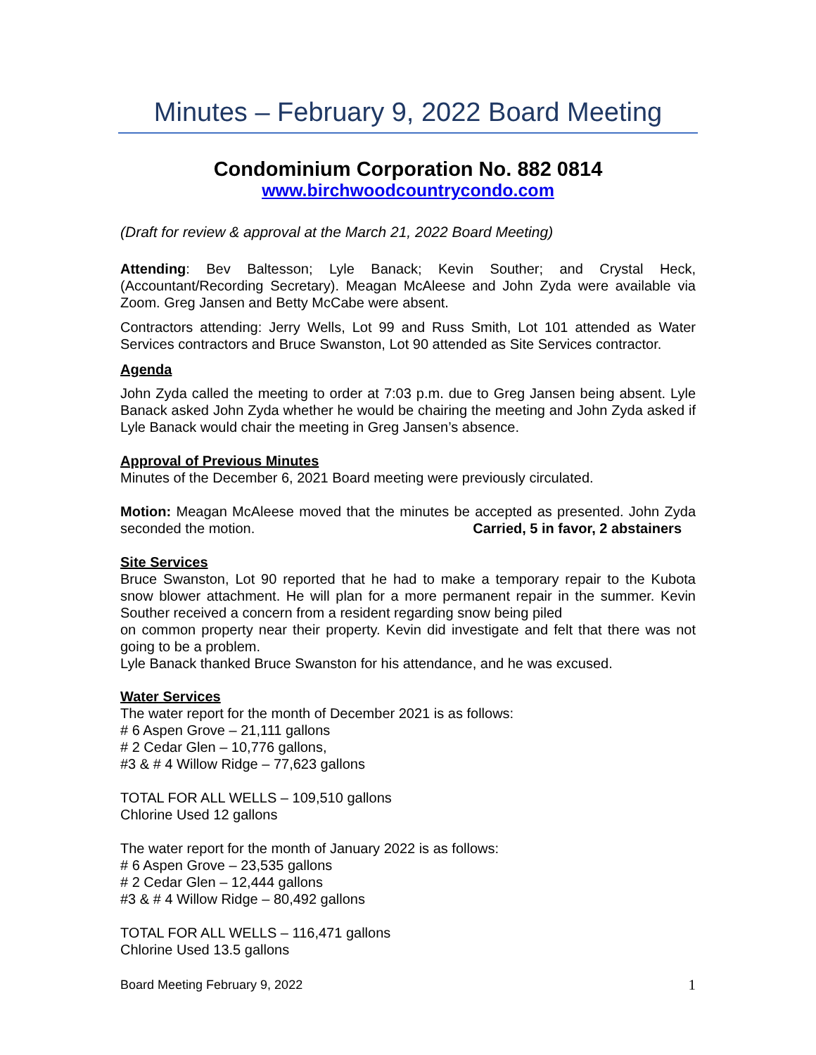Minutes – February 9, 2022 Board Meeting
Condominium Corporation No. 882 0814
www.birchwoodcountrycondo.com
(Draft for review & approval at the March 21, 2022 Board Meeting)
Attending: Bev Baltesson; Lyle Banack; Kevin Souther; and Crystal Heck, (Accountant/Recording Secretary). Meagan McAleese and John Zyda were available via Zoom. Greg Jansen and Betty McCabe were absent.
Contractors attending: Jerry Wells, Lot 99 and Russ Smith, Lot 101 attended as Water Services contractors and Bruce Swanston, Lot 90 attended as Site Services contractor.
Agenda
John Zyda called the meeting to order at 7:03 p.m. due to Greg Jansen being absent. Lyle Banack asked John Zyda whether he would be chairing the meeting and John Zyda asked if Lyle Banack would chair the meeting in Greg Jansen’s absence.
Approval of Previous Minutes
Minutes of the December 6, 2021 Board meeting were previously circulated.
Motion: Meagan McAleese moved that the minutes be accepted as presented. John Zyda seconded the motion. Carried, 5 in favor, 2 abstainers
Site Services
Bruce Swanston, Lot 90 reported that he had to make a temporary repair to the Kubota snow blower attachment. He will plan for a more permanent repair in the summer. Kevin Souther received a concern from a resident regarding snow being piled
on common property near their property. Kevin did investigate and felt that there was not going to be a problem.
Lyle Banack thanked Bruce Swanston for his attendance, and he was excused.
Water Services
The water report for the month of December 2021 is as follows:
# 6 Aspen Grove – 21,111 gallons
# 2 Cedar Glen – 10,776 gallons,
#3 & # 4 Willow Ridge – 77,623 gallons
TOTAL FOR ALL WELLS – 109,510 gallons
Chlorine Used 12 gallons
The water report for the month of January 2022 is as follows:
# 6 Aspen Grove – 23,535 gallons
# 2 Cedar Glen – 12,444 gallons
#3 & # 4 Willow Ridge – 80,492 gallons
TOTAL FOR ALL WELLS – 116,471 gallons
Chlorine Used 13.5 gallons
Board Meeting February 9, 2022 1